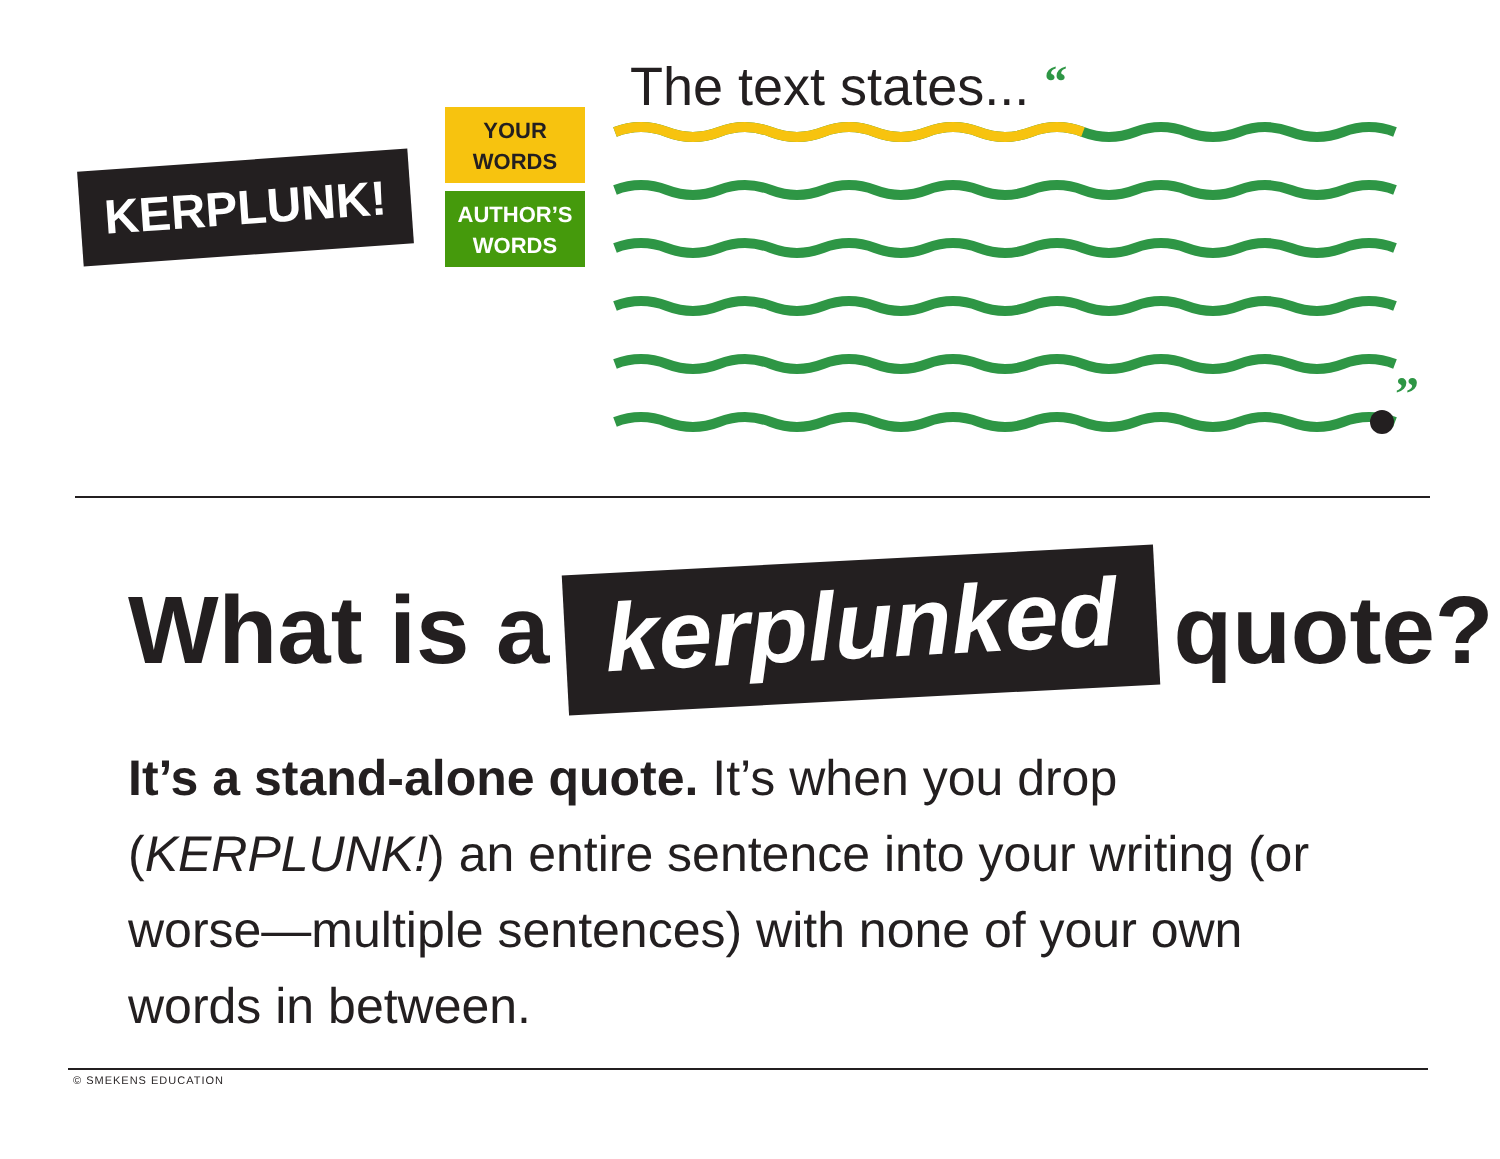KERPLUNK!
YOUR
WORDS
AUTHOR’S
WORDS
The text states... “
”
What is a kerplunked quote?
It’s a stand-alone quote. It’s when you drop (KERPLUNK!) an entire sentence into your writing (or worse—multiple sentences) with none of your own words in between.
© SMEKENS EDUCATION